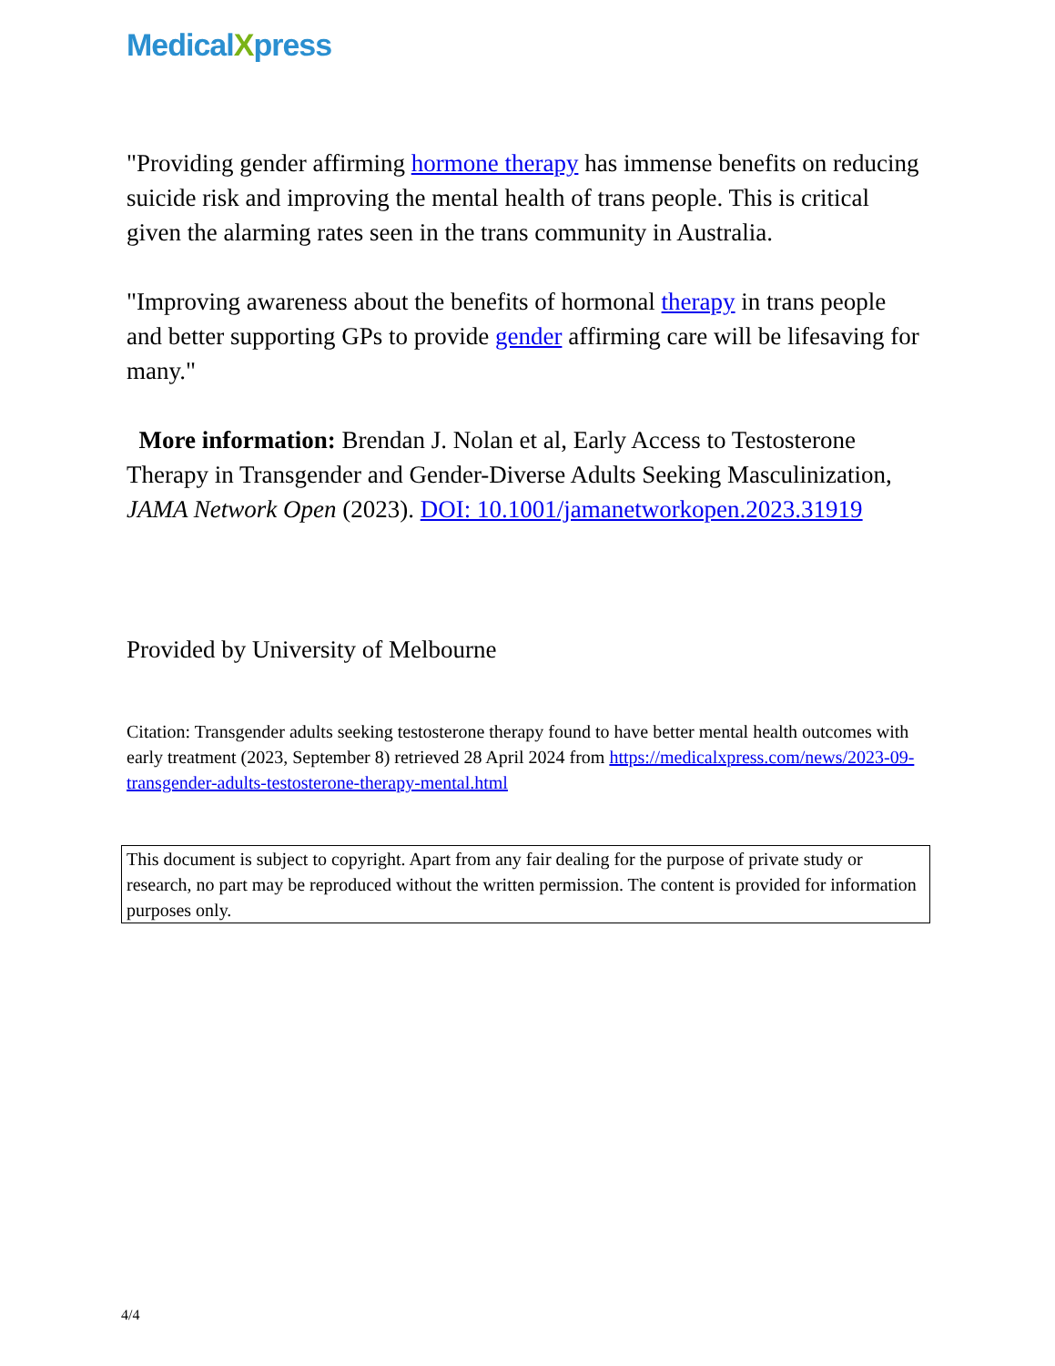MedicalXpress
"Providing gender affirming hormone therapy has immense benefits on reducing suicide risk and improving the mental health of trans people. This is critical given the alarming rates seen in the trans community in Australia.
"Improving awareness about the benefits of hormonal therapy in trans people and better supporting GPs to provide gender affirming care will be lifesaving for many."
More information: Brendan J. Nolan et al, Early Access to Testosterone Therapy in Transgender and Gender-Diverse Adults Seeking Masculinization, JAMA Network Open (2023). DOI: 10.1001/jamanetworkopen.2023.31919
Provided by University of Melbourne
Citation: Transgender adults seeking testosterone therapy found to have better mental health outcomes with early treatment (2023, September 8) retrieved 28 April 2024 from https://medicalxpress.com/news/2023-09-transgender-adults-testosterone-therapy-mental.html
This document is subject to copyright. Apart from any fair dealing for the purpose of private study or research, no part may be reproduced without the written permission. The content is provided for information purposes only.
4/4